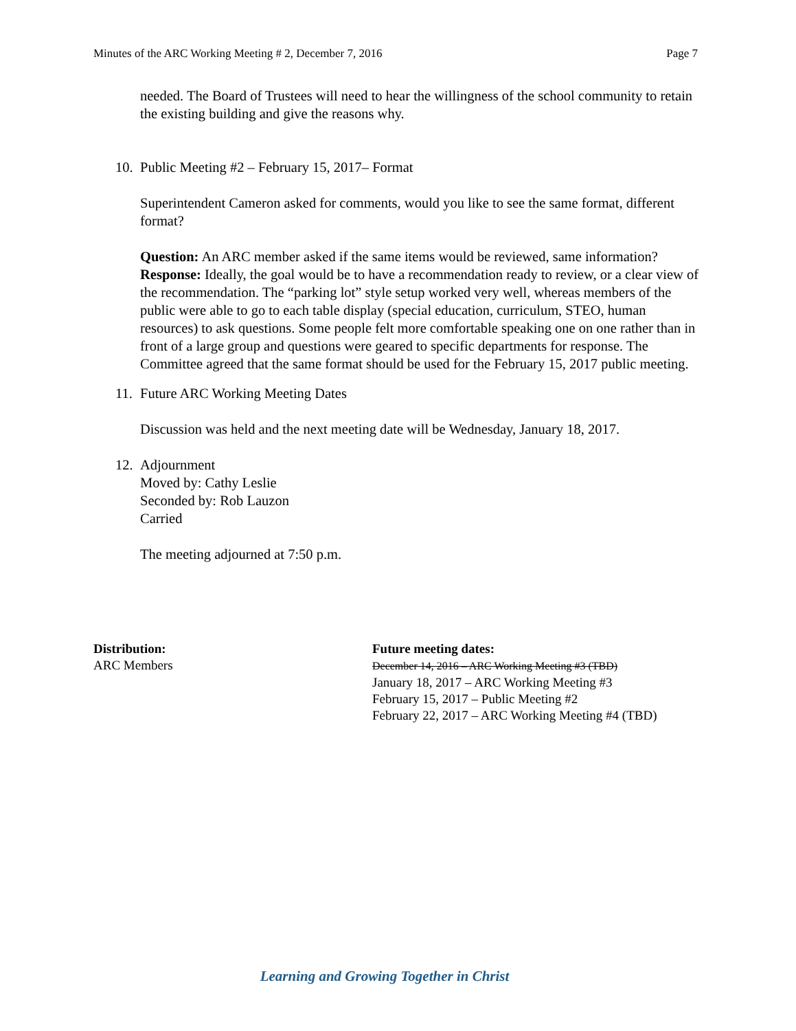Minutes of the ARC Working Meeting # 2, December 7, 2016 Page 7
needed. The Board of Trustees will need to hear the willingness of the school community to retain the existing building and give the reasons why.
10. Public Meeting #2 – February 15, 2017– Format
Superintendent Cameron asked for comments, would you like to see the same format, different format?
Question: An ARC member asked if the same items would be reviewed, same information? Response: Ideally, the goal would be to have a recommendation ready to review, or a clear view of the recommendation. The “parking lot” style setup worked very well, whereas members of the public were able to go to each table display (special education, curriculum, STEO, human resources) to ask questions. Some people felt more comfortable speaking one on one rather than in front of a large group and questions were geared to specific departments for response. The Committee agreed that the same format should be used for the February 15, 2017 public meeting.
11. Future ARC Working Meeting Dates
Discussion was held and the next meeting date will be Wednesday, January 18, 2017.
12. Adjournment
Moved by: Cathy Leslie
Seconded by: Rob Lauzon
Carried
The meeting adjourned at 7:50 p.m.
Distribution:
ARC Members
Future meeting dates:
December 14, 2016 – ARC Working Meeting #3 (TBD)
January 18, 2017 – ARC Working Meeting #3
February 15, 2017 – Public Meeting #2
February 22, 2017 – ARC Working Meeting #4 (TBD)
Learning and Growing Together in Christ